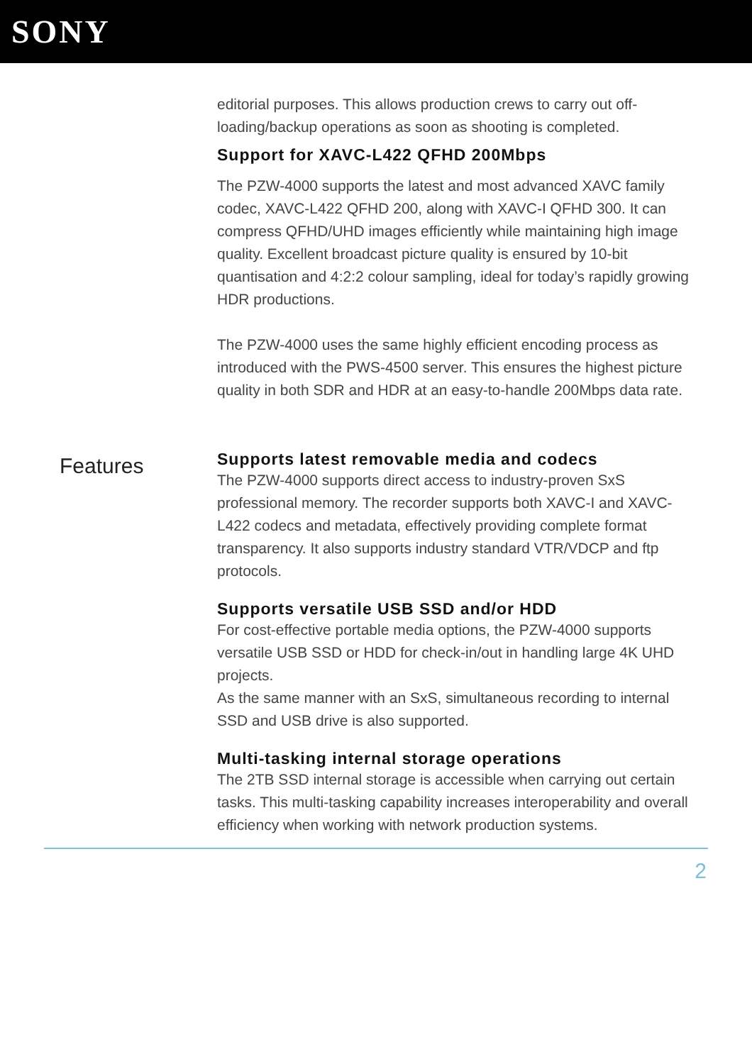SONY
editorial purposes. This allows production crews to carry out off-loading/backup operations as soon as shooting is completed.
Support for XAVC-L422 QFHD 200Mbps
The PZW-4000 supports the latest and most advanced XAVC family codec, XAVC-L422 QFHD 200, along with XAVC-I QFHD 300. It can compress QFHD/UHD images efficiently while maintaining high image quality. Excellent broadcast picture quality is ensured by 10-bit quantisation and 4:2:2 colour sampling, ideal for today’s rapidly growing HDR productions.
The PZW-4000 uses the same highly efficient encoding process as introduced with the PWS-4500 server. This ensures the highest picture quality in both SDR and HDR at an easy-to-handle 200Mbps data rate.
Features
Supports latest removable media and codecs
The PZW-4000 supports direct access to industry-proven SxS professional memory. The recorder supports both XAVC-I and XAVC-L422 codecs and metadata, effectively providing complete format transparency. It also supports industry standard VTR/VDCP and ftp protocols.
Supports versatile USB SSD and/or HDD
For cost-effective portable media options, the PZW-4000 supports versatile USB SSD or HDD for check-in/out in handling large 4K UHD projects.
As the same manner with an SxS, simultaneous recording to internal SSD and USB drive is also supported.
Multi-tasking internal storage operations
The 2TB SSD internal storage is accessible when carrying out certain tasks. This multi-tasking capability increases interoperability and overall efficiency when working with network production systems.
2